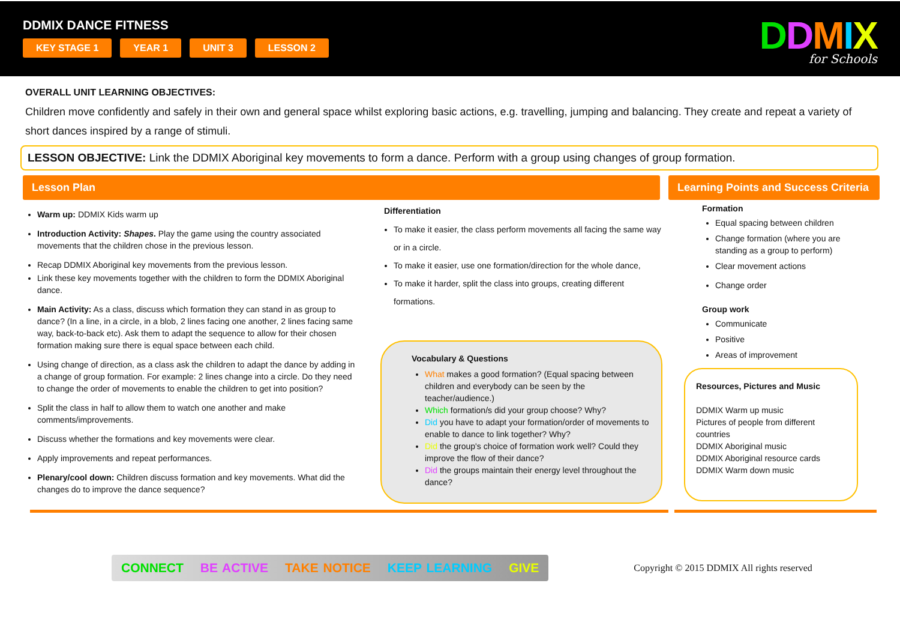DDMIX DANCE FITNESS
KEY STAGE 1 YEAR 1 UNIT 3 LESSON 2
DDMIX
for Schools
OVERALL UNIT LEARNING OBJECTIVES:
Children move confidently and safely in their own and general space whilst exploring basic actions, e.g. travelling, jumping and balancing. They create and repeat a variety of short dances inspired by a range of stimuli.
LESSON OBJECTIVE: Link the DDMIX Aboriginal key movements to form a dance. Perform with a group using changes of group formation.
Lesson Plan Learning Points and Success Criteria
Warm up: DDMIX Kids warm up
Introduction Activity: Shapes. Play the game using the country associated movements that the children chose in the previous lesson.
Recap DDMIX Aboriginal key movements from the previous lesson.
Link these key movements together with the children to form the DDMIX Aboriginal dance.
Main Activity: As a class, discuss which formation they can stand in as group to dance? (In a line, in a circle, in a blob, 2 lines facing one another, 2 lines facing same way, back-to-back etc). Ask them to adapt the sequence to allow for their chosen formation making sure there is equal space between each child.
Using change of direction, as a class ask the children to adapt the dance by adding in a change of group formation. For example: 2 lines change into a circle. Do they need to change the order of movements to enable the children to get into position?
Split the class in half to allow them to watch one another and make comments/improvements.
Discuss whether the formations and key movements were clear.
Apply improvements and repeat performances.
Plenary/cool down: Children discuss formation and key movements. What did the changes do to improve the dance sequence?
Differentiation
To make it easier, the class perform movements all facing the same way or in a circle.
To make it easier, use one formation/direction for the whole dance,
To make it harder, split the class into groups, creating different formations.
Vocabulary & Questions
What makes a good formation? (Equal spacing between children and everybody can be seen by the teacher/audience.)
Which formation/s did your group choose? Why?
Did you have to adapt your formation/order of movements to enable to dance to link together? Why?
Did the group's choice of formation work well? Could they improve the flow of their dance?
Did the groups maintain their energy level throughout the dance?
Formation
Equal spacing between children
Change formation (where you are standing as a group to perform)
Clear movement actions
Change order
Group work
Communicate
Positive
Areas of improvement
Resources, Pictures and Music
DDMIX Warm up music
Pictures of people from different countries
DDMIX Aboriginal music
DDMIX Aboriginal resource cards
DDMIX Warm down music
CONNECT BE ACTIVE TAKE NOTICE KEEP LEARNING GIVE
Copyright © 2015 DDMIX All rights reserved